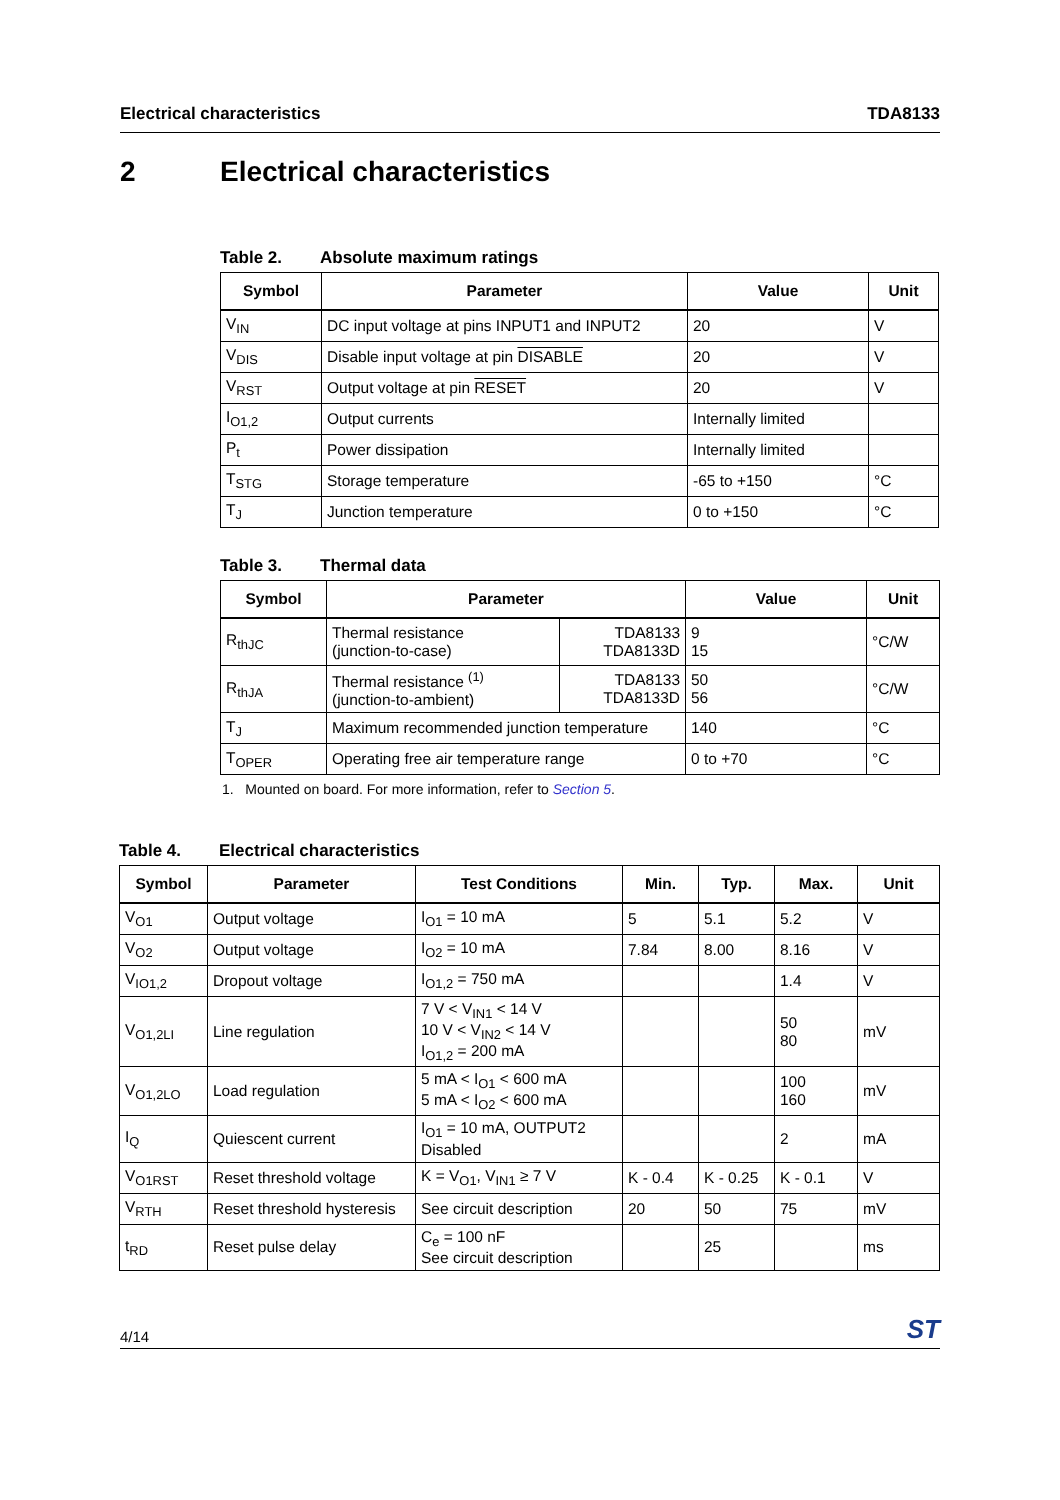Electrical characteristics TDA8133
2 Electrical characteristics
Table 2. Absolute maximum ratings
| Symbol | Parameter | Value | Unit |
| --- | --- | --- | --- |
| V<sub>IN</sub> | DC input voltage at pins INPUT1 and INPUT2 | 20 | V |
| V<sub>DIS</sub> | Disable input voltage at pin DISABLE | 20 | V |
| V<sub>RST</sub> | Output voltage at pin RESET | 20 | V |
| I<sub>O1,2</sub> | Output currents | Internally limited | |
| P<sub>t</sub> | Power dissipation | Internally limited | |
| T<sub>STG</sub> | Storage temperature | -65 to +150 | °C |
| T<sub>J</sub> | Junction temperature | 0 to +150 | °C |
Table 3. Thermal data
| Symbol | Parameter | | Value | Unit |
| --- | --- | --- | --- | --- |
| R<sub>thJC</sub> | Thermal resistance (junction-to-case) | TDA8133 TDA8133D | 9 15 | °C/W |
| R<sub>thJA</sub> | Thermal resistance <sup>(1)</sup> (junction-to-ambient) | TDA8133 TDA8133D | 50 56 | °C/W |
| T<sub>J</sub> | Maximum recommended junction temperature | | 140 | °C |
| T<sub>OPER</sub> | Operating free air temperature range | | 0 to +70 | °C |
1. Mounted on board. For more information, refer to Section 5.
Table 4. Electrical characteristics
| Symbol | Parameter | Test Conditions | Min. | Typ. | Max. | Unit |
| --- | --- | --- | --- | --- | --- | --- |
| V<sub>O1</sub> | Output voltage | I<sub>O1</sub> = 10 mA | 5 | 5.1 | 5.2 | V |
| V<sub>O2</sub> | Output voltage | I<sub>O2</sub> = 10 mA | 7.84 | 8.00 | 8.16 | V |
| V<sub>IO1,2</sub> | Dropout voltage | I<sub>O1,2</sub> = 750 mA | | | 1.4 | V |
| V<sub>O1,2LI</sub> | Line regulation | 7 V < V<sub>IN1</sub> < 14 V 10 V < V<sub>IN2</sub> < 14 V I<sub>O1,2</sub> = 200 mA | | | 50 80 | mV |
| V<sub>O1,2LO</sub> | Load regulation | 5 mA < I<sub>O1</sub> < 600 mA 5 mA < I<sub>O2</sub> < 600 mA | | | 100 160 | mV |
| I<sub>Q</sub> | Quiescent current | I<sub>O1</sub> = 10 mA, OUTPUT2 Disabled | | | 2 | mA |
| V<sub>O1RST</sub> | Reset threshold voltage | K = V<sub>O1</sub>, V<sub>IN1</sub> ≥ 7 V | K - 0.4 | K - 0.25 | K - 0.1 | V |
| V<sub>RTH</sub> | Reset threshold hysteresis | See circuit description | 20 | 50 | 75 | mV |
| t<sub>RD</sub> | Reset pulse delay | C<sub>e</sub> = 100 nF See circuit description | | 25 | | ms |
4/14 ST